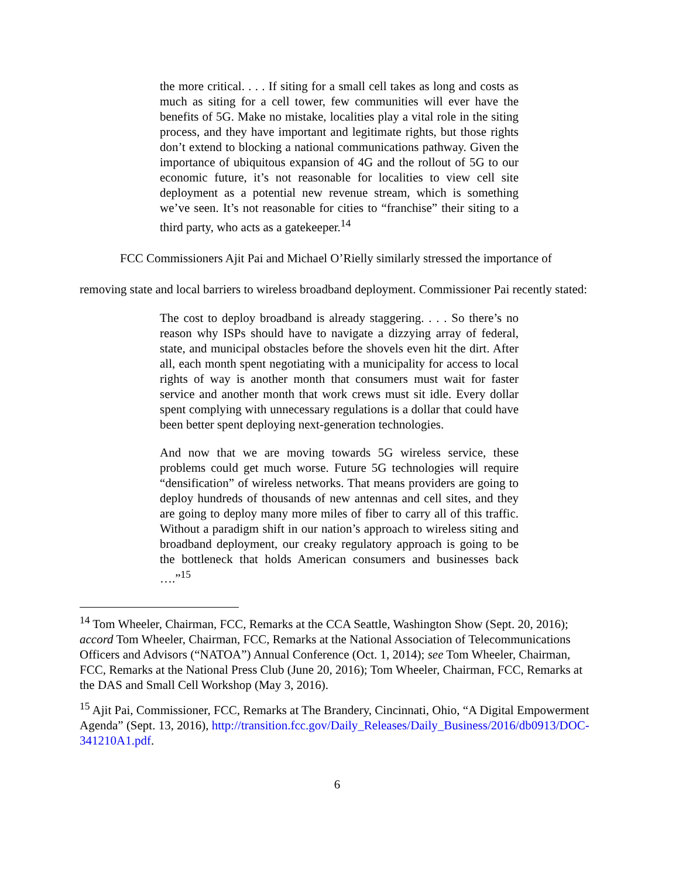the more critical. . . . If siting for a small cell takes as long and costs as much as siting for a cell tower, few communities will ever have the benefits of 5G. Make no mistake, localities play a vital role in the siting process, and they have important and legitimate rights, but those rights don’t extend to blocking a national communications pathway. Given the importance of ubiquitous expansion of 4G and the rollout of 5G to our economic future, it’s not reasonable for localities to view cell site deployment as a potential new revenue stream, which is something we’ve seen. It’s not reasonable for cities to “franchise” their siting to a third party, who acts as a gatekeeper.<sup>14</sup>
FCC Commissioners Ajit Pai and Michael O’Rielly similarly stressed the importance of removing state and local barriers to wireless broadband deployment. Commissioner Pai recently stated:
The cost to deploy broadband is already staggering. . . . So there’s no reason why ISPs should have to navigate a dizzying array of federal, state, and municipal obstacles before the shovels even hit the dirt. After all, each month spent negotiating with a municipality for access to local rights of way is another month that consumers must wait for faster service and another month that work crews must sit idle. Every dollar spent complying with unnecessary regulations is a dollar that could have been better spent deploying next-generation technologies.
And now that we are moving towards 5G wireless service, these problems could get much worse. Future 5G technologies will require “densification” of wireless networks. That means providers are going to deploy hundreds of thousands of new antennas and cell sites, and they are going to deploy many more miles of fiber to carry all of this traffic. Without a paradigm shift in our nation’s approach to wireless siting and broadband deployment, our creaky regulatory approach is going to be the bottleneck that holds American consumers and businesses back ….”<sup>15</sup>
<sup>14</sup> Tom Wheeler, Chairman, FCC, Remarks at the CCA Seattle, Washington Show (Sept. 20, 2016); accord Tom Wheeler, Chairman, FCC, Remarks at the National Association of Telecommunications Officers and Advisors (“NATOA”) Annual Conference (Oct. 1, 2014); see Tom Wheeler, Chairman, FCC, Remarks at the National Press Club (June 20, 2016); Tom Wheeler, Chairman, FCC, Remarks at the DAS and Small Cell Workshop (May 3, 2016).
<sup>15</sup> Ajit Pai, Commissioner, FCC, Remarks at The Brandery, Cincinnati, Ohio, “A Digital Empowerment Agenda” (Sept. 13, 2016), http://transition.fcc.gov/Daily_Releases/Daily_Business/2016/db0913/DOC-341210A1.pdf.
6